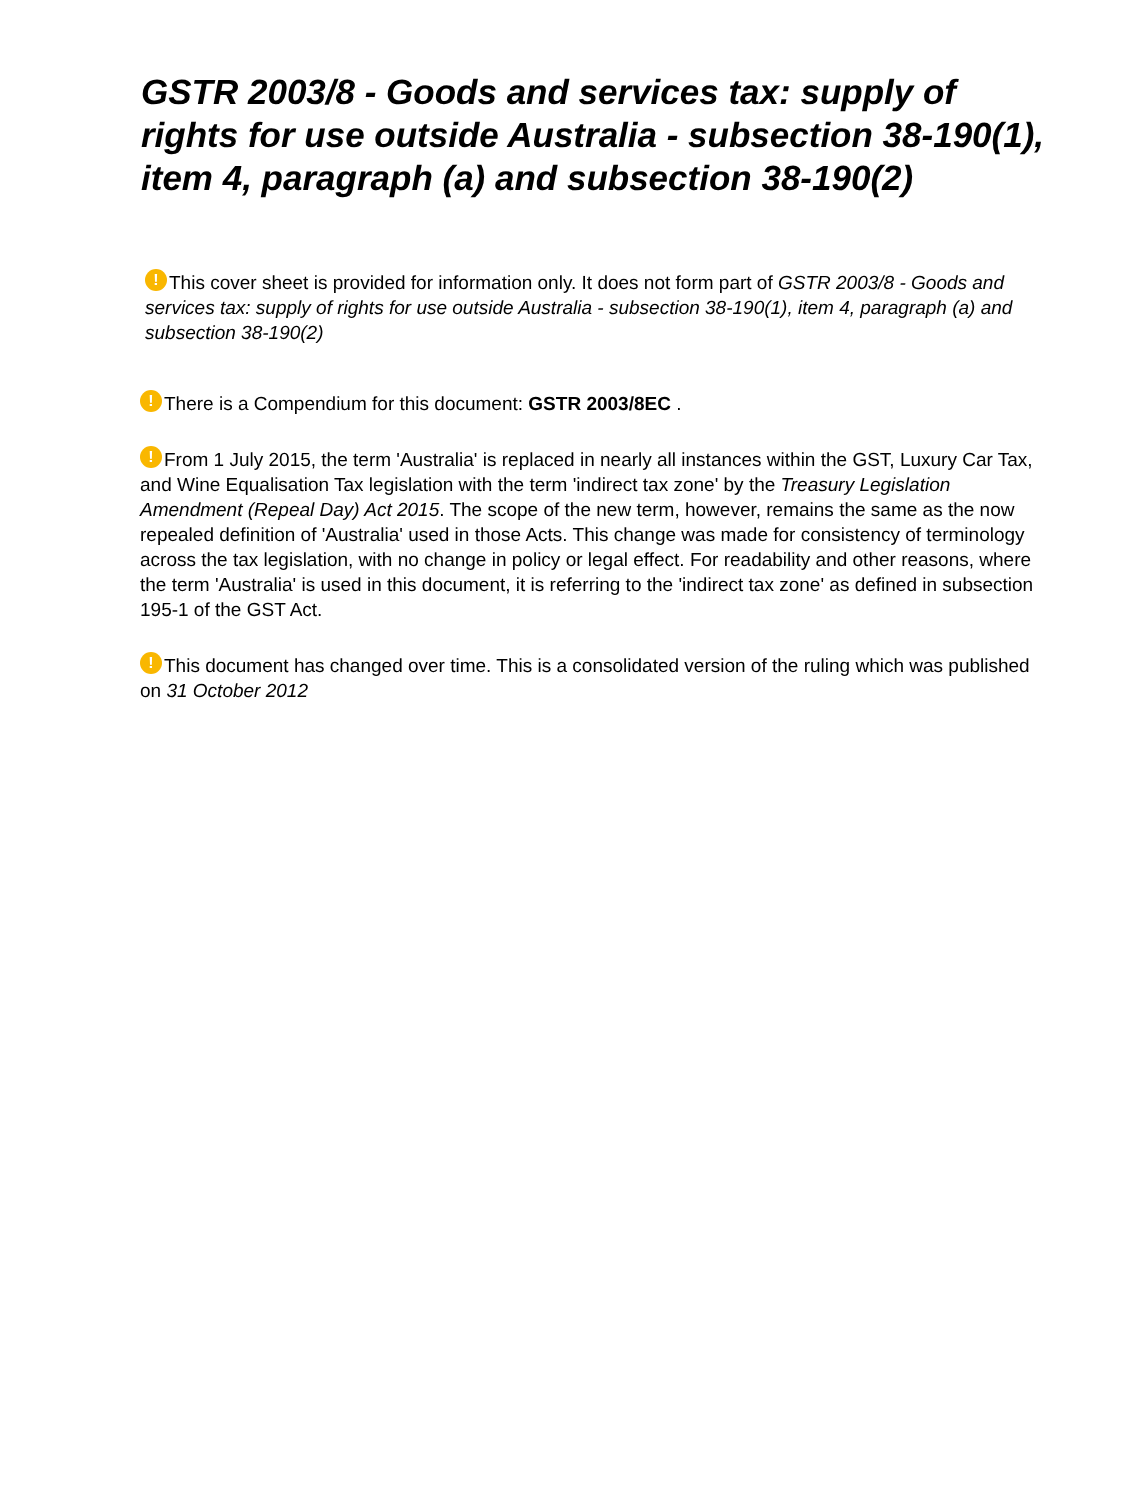GSTR 2003/8 - Goods and services tax: supply of rights for use outside Australia - subsection 38-190(1), item 4, paragraph (a) and subsection 38-190(2)
! This cover sheet is provided for information only. It does not form part of GSTR 2003/8 - Goods and services tax: supply of rights for use outside Australia - subsection 38-190(1), item 4, paragraph (a) and subsection 38-190(2)
! There is a Compendium for this document: GSTR 2003/8EC .
! From 1 July 2015, the term 'Australia' is replaced in nearly all instances within the GST, Luxury Car Tax, and Wine Equalisation Tax legislation with the term 'indirect tax zone' by the Treasury Legislation Amendment (Repeal Day) Act 2015. The scope of the new term, however, remains the same as the now repealed definition of 'Australia' used in those Acts. This change was made for consistency of terminology across the tax legislation, with no change in policy or legal effect. For readability and other reasons, where the term 'Australia' is used in this document, it is referring to the 'indirect tax zone' as defined in subsection 195-1 of the GST Act.
! This document has changed over time. This is a consolidated version of the ruling which was published on 31 October 2012